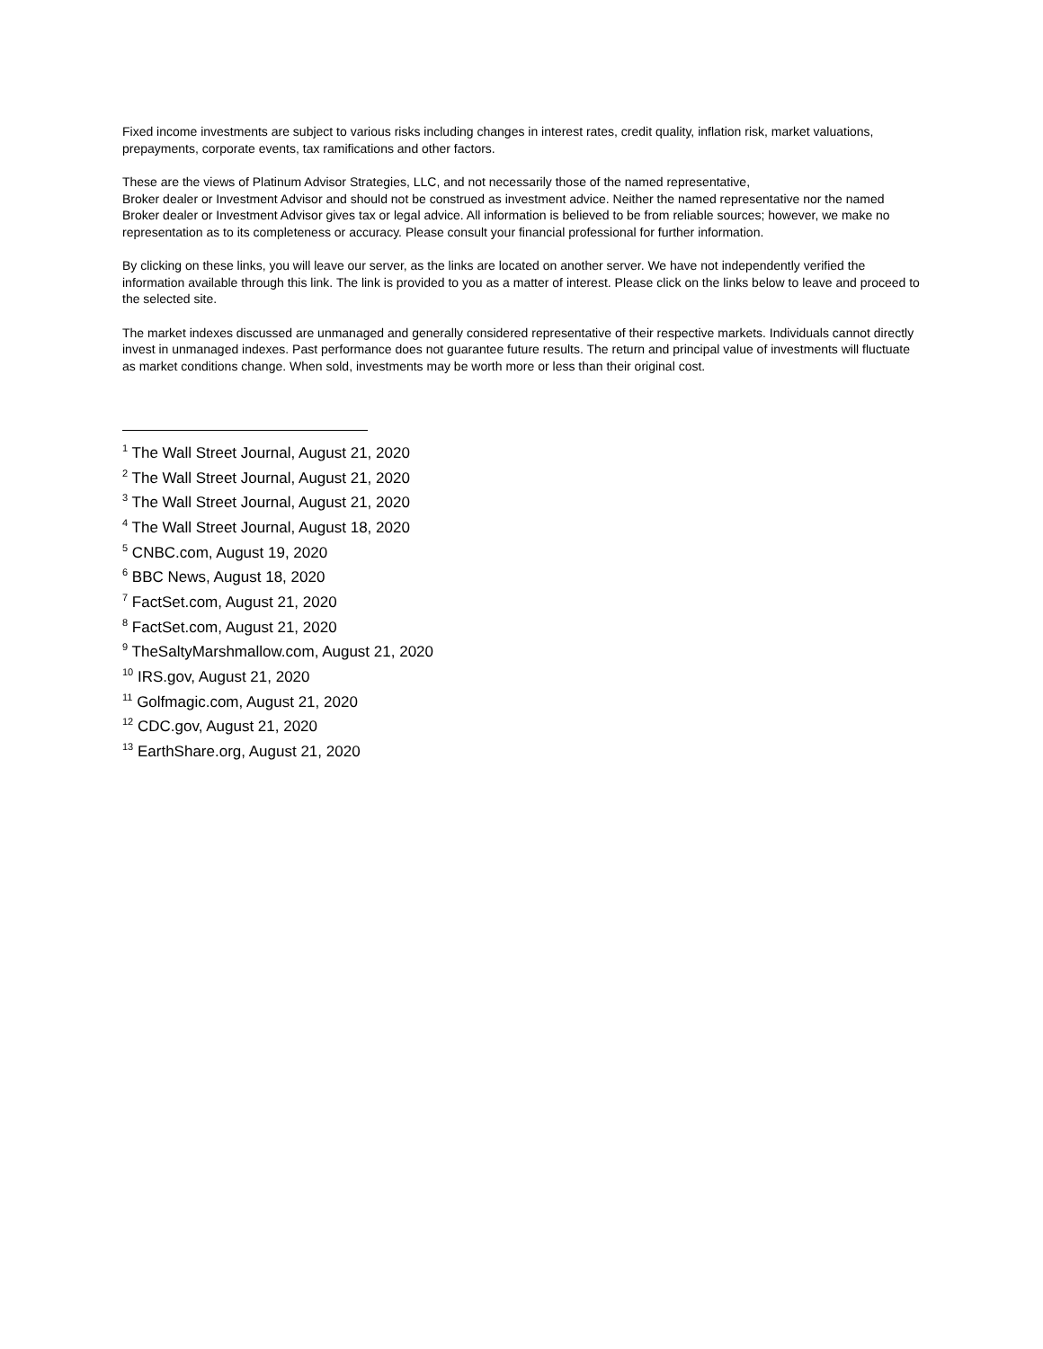Fixed income investments are subject to various risks including changes in interest rates, credit quality, inflation risk, market valuations, prepayments, corporate events, tax ramifications and other factors.
These are the views of Platinum Advisor Strategies, LLC, and not necessarily those of the named representative,
Broker dealer or Investment Advisor and should not be construed as investment advice. Neither the named representative nor the named Broker dealer or Investment Advisor gives tax or legal advice. All information is believed to be from reliable sources; however, we make no representation as to its completeness or accuracy. Please consult your financial professional for further information.
By clicking on these links, you will leave our server, as the links are located on another server. We have not independently verified the information available through this link. The link is provided to you as a matter of interest. Please click on the links below to leave and proceed to the selected site.
The market indexes discussed are unmanaged and generally considered representative of their respective markets. Individuals cannot directly invest in unmanaged indexes. Past performance does not guarantee future results. The return and principal value of investments will fluctuate as market conditions change. When sold, investments may be worth more or less than their original cost.
<sup>1</sup> The Wall Street Journal, August 21, 2020
<sup>2</sup> The Wall Street Journal, August 21, 2020
<sup>3</sup> The Wall Street Journal, August 21, 2020
<sup>4</sup> The Wall Street Journal, August 18, 2020
<sup>5</sup> CNBC.com, August 19, 2020
<sup>6</sup> BBC News, August 18, 2020
<sup>7</sup> FactSet.com, August 21, 2020
<sup>8</sup> FactSet.com, August 21, 2020
<sup>9</sup> TheSaltyMarshmallow.com, August 21, 2020
<sup>10</sup> IRS.gov, August 21, 2020
<sup>11</sup> Golfmagic.com, August 21, 2020
<sup>12</sup> CDC.gov, August 21, 2020
<sup>13</sup> EarthShare.org, August 21, 2020